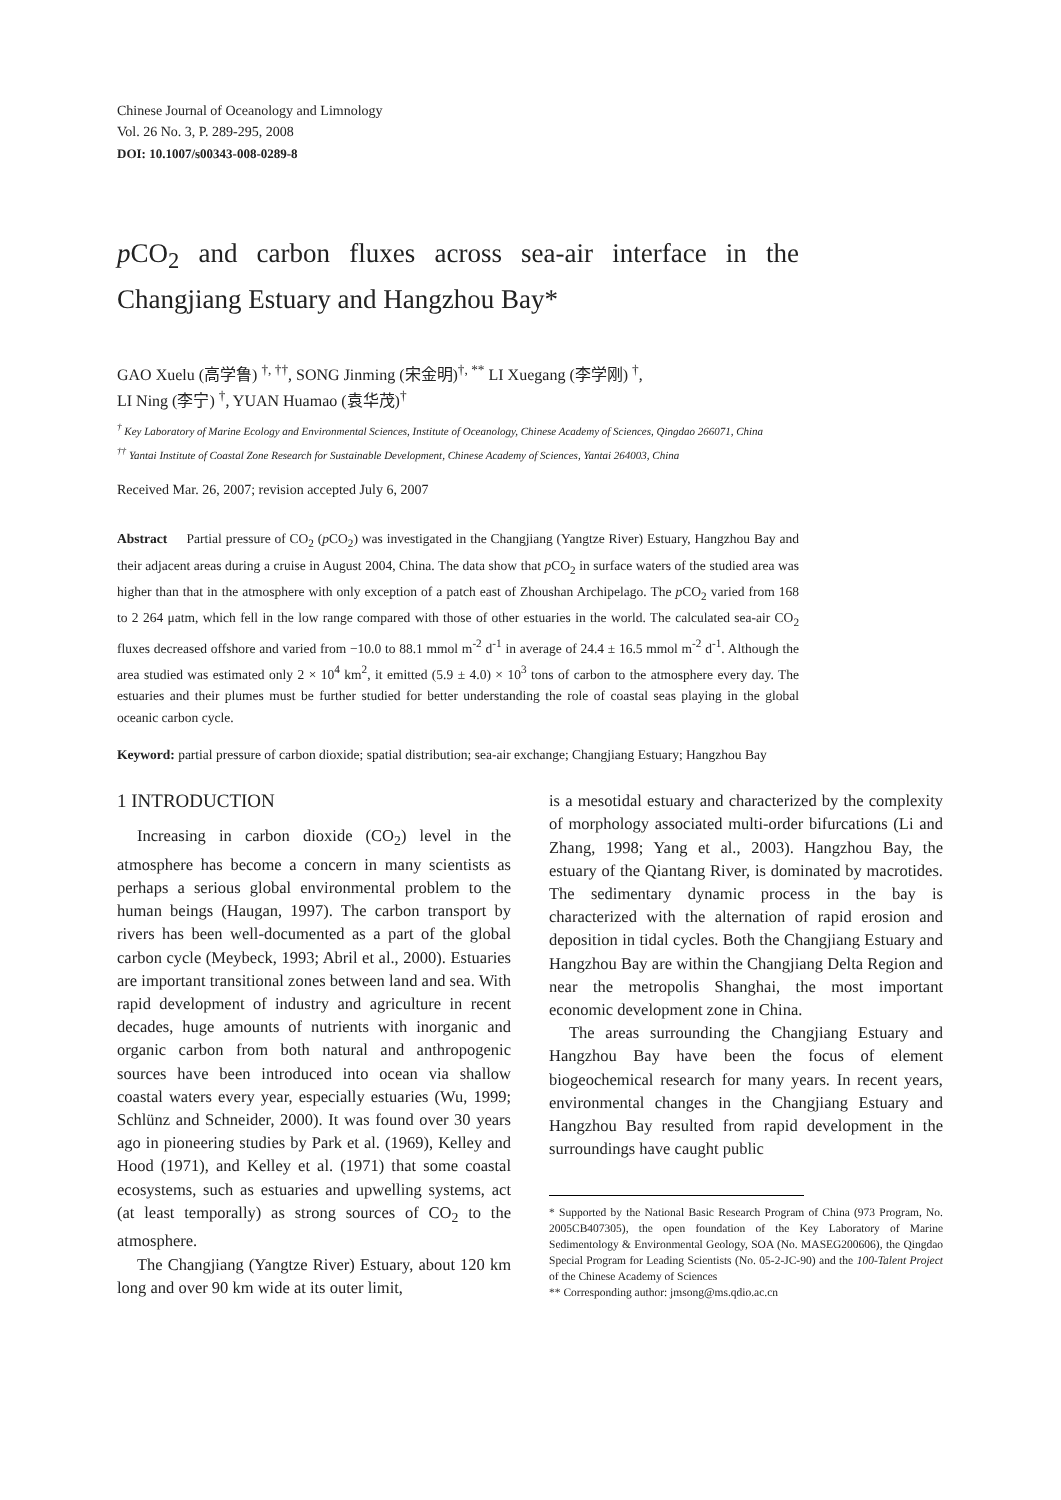Chinese Journal of Oceanology and Limnology
Vol. 26 No. 3, P. 289-295, 2008
DOI: 10.1007/s00343-008-0289-8
p CO<sub>2</sub> and carbon fluxes across sea-air interface in the Changjiang Estuary and Hangzhou Bay*
GAO Xuelu (高学鲁) <sup>†, ††</sup>, SONG Jinming (宋金明)<sup>†, **</sup> LI Xuegang (李学刚) <sup>†</sup>,
LI Ning (李宁) <sup>†</sup>, YUAN Huamao (袁华茂)<sup>†</sup>
<sup>†</sup> Key Laboratory of Marine Ecology and Environmental Sciences, Institute of Oceanology, Chinese Academy of Sciences, Qingdao 266071, China
<sup>††</sup> Yantai Institute of Coastal Zone Research for Sustainable Development, Chinese Academy of Sciences, Yantai 264003, China
Received Mar. 26, 2007; revision accepted July 6, 2007
Abstract Partial pressure of CO<sub>2</sub> (p CO<sub>2</sub>) was investigated in the Changjiang (Yangtze River) Estuary, Hangzhou Bay and their adjacent areas during a cruise in August 2004, China. The data show that p CO<sub>2</sub> in surface waters of the studied area was higher than that in the atmosphere with only exception of a patch east of Zhoushan Archipelago. The p CO<sub>2</sub> varied from 168 to 2 264 μatm, which fell in the low range compared with those of other estuaries in the world. The calculated sea-air CO<sub>2</sub> fluxes decreased offshore and varied from −10.0 to 88.1 mmol m<sup>-2</sup> d<sup>-1</sup> in average of 24.4 ± 16.5 mmol m<sup>-2</sup> d<sup>-1</sup>. Although the area studied was estimated only 2 × 10<sup>4</sup> km<sup>2</sup>, it emitted (5.9 ± 4.0) × 10<sup>3</sup> tons of carbon to the atmosphere every day. The estuaries and their plumes must be further studied for better understanding the role of coastal seas playing in the global oceanic carbon cycle.
Keyword: partial pressure of carbon dioxide; spatial distribution; sea-air exchange; Changjiang Estuary; Hangzhou Bay
1 INTRODUCTION
Increasing in carbon dioxide (CO<sub>2</sub>) level in the atmosphere has become a concern in many scientists as perhaps a serious global environmental problem to the human beings (Haugan, 1997). The carbon transport by rivers has been well-documented as a part of the global carbon cycle (Meybeck, 1993; Abril et al., 2000). Estuaries are important transitional zones between land and sea. With rapid development of industry and agriculture in recent decades, huge amounts of nutrients with inorganic and organic carbon from both natural and anthropogenic sources have been introduced into ocean via shallow coastal waters every year, especially estuaries (Wu, 1999; Schlünz and Schneider, 2000). It was found over 30 years ago in pioneering studies by Park et al. (1969), Kelley and Hood (1971), and Kelley et al. (1971) that some coastal ecosystems, such as estuaries and upwelling systems, act (at least temporally) as strong sources of CO<sub>2</sub> to the atmosphere.
The Changjiang (Yangtze River) Estuary, about 120 km long and over 90 km wide at its outer limit,
is a mesotidal estuary and characterized by the complexity of morphology associated multi-order bifurcations (Li and Zhang, 1998; Yang et al., 2003). Hangzhou Bay, the estuary of the Qiantang River, is dominated by macrotides. The sedimentary dynamic process in the bay is characterized with the alternation of rapid erosion and deposition in tidal cycles. Both the Changjiang Estuary and Hangzhou Bay are within the Changjiang Delta Region and near the metropolis Shanghai, the most important economic development zone in China.
The areas surrounding the Changjiang Estuary and Hangzhou Bay have been the focus of element biogeochemical research for many years. In recent years, environmental changes in the Changjiang Estuary and Hangzhou Bay resulted from rapid development in the surroundings have caught public
* Supported by the National Basic Research Program of China (973 Program, No. 2005CB407305), the open foundation of the Key Laboratory of Marine Sedimentology & Environmental Geology, SOA (No. MASEG200606), the Qingdao Special Program for Leading Scientists (No. 05-2-JC-90) and the 100-Talent Project of the Chinese Academy of Sciences
** Corresponding author: jmsong@ms.qdio.ac.cn